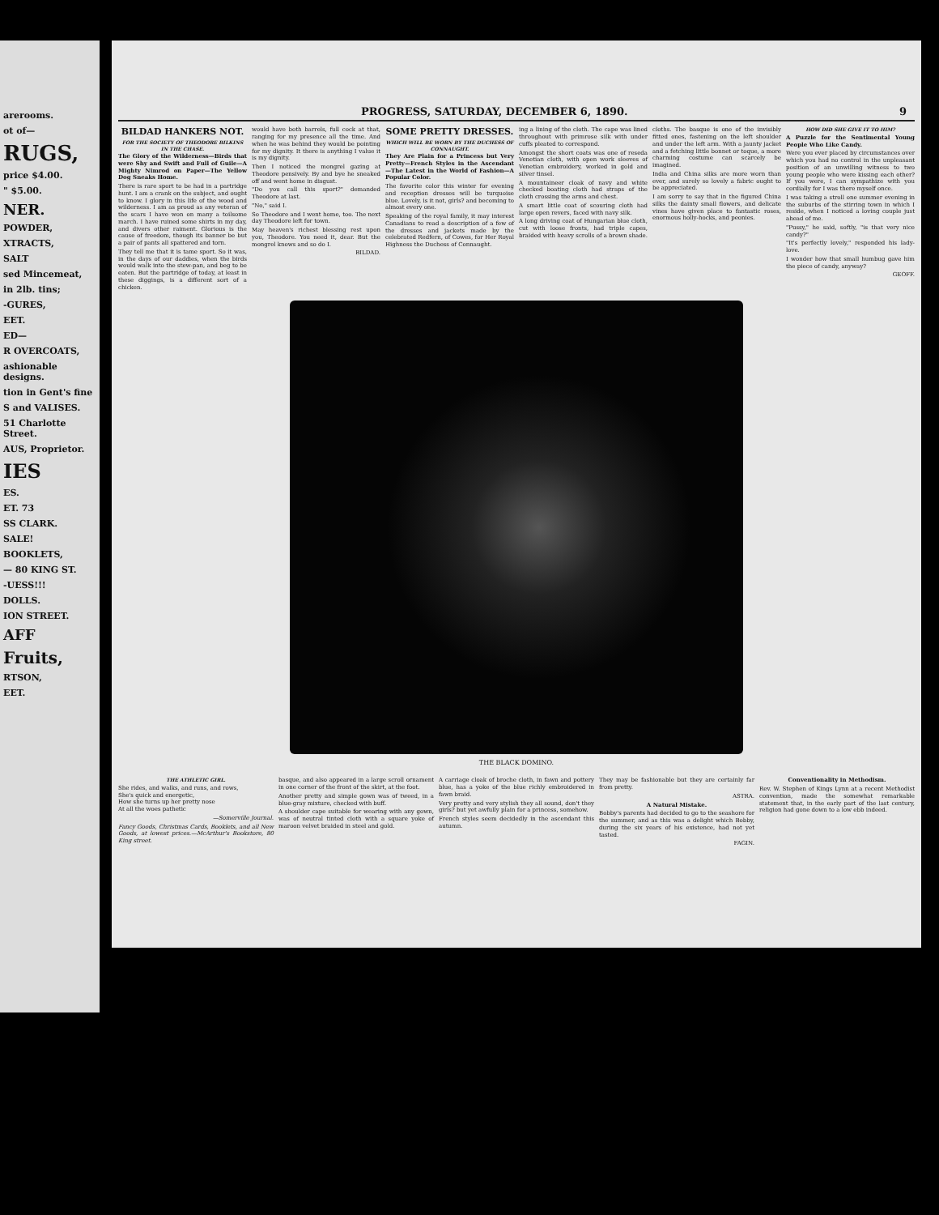arerooms.
ot of—
RUGS,
price $4.00.
" $5.00.
NER.
POWDER,
XTRACTS,
SALT
sed Mincemeat,
in 2lb. tins;
-GURES,
EET.
ED—
R OVERCOATS,
ashionable designs.
tion in Gent's fine
S and VALISES.
51 Charlotte Street.
AUS, Proprietor.
IES
ES.
ET. 73
SS CLARK.
SALE!
BOOKLETS,
— 80 KING ST.
-UESS!!!
DOLLS.
ION STREET.
AFF
Fruits,
RTSON,
EET.
PROGRESS, SATURDAY, DECEMBER 6, 1890. 9
BILDAD HANKERS NOT.
FOR THE SOCIETY OF THEODORE BILKINS IN THE CHASE.
The Glory of the Wilderness—Birds that were Shy and Swift and Full of Guile—A Mighty Nimrod on Paper—The Yellow Dog Sneaks Home.
There is rare sport to be had in a partridge hunt. I am a crank on the subject, and ought to know. I glory in this life of the wood and wilderness. I am as proud as any veteran of the scars I have won on many a toilsome march. I have ruined some shirts in my day, and divers other raiment. Glorious is the cause of freedom, though its banner be but a pair of pants all spattered and torn.
They tell me that it is tame sport. So it was, in the days of our daddies, when the birds would walk into the stew-pan, and beg to be eaten. But the partridge of today, at least in these diggings, is a different sort of a chicken.
would have both barrels, full cock at that, ranging for my presence all the time. And when he was behind they would be pointing for my dignity. It there is anything I value it is my dignity.
Then I noticed the mongrel gazing at Theodore pensively. By and bye he sneaked off and went home in disgust.
"Do you call this sport?" demanded Theodore at last.
"No," said I.
So Theodore and I went home, too. The next day Theodore left for town.
May heaven's richest blessing rest upon you, Theodore. You need it, dear. But the mongrel knows and so do I.
BILDAD.
SOME PRETTY DRESSES.
WHICH WILL BE WORN BY THE DUCHESS OF CONNAUGHT.
They Are Plain for a Princess but Very Pretty—French Styles in the Ascendant—The Latest in the World of Fashion—A Popular Color.
The favorite color this winter for evening and reception dresses will be turquoise blue. Lovely, is it not, girls? and becoming to almost every one.
Speaking of the royal family, it may interest Canadians to read a description of a few of the dresses and jackets made by the celebrated Redfern, of Cowes, for Her Royal Highness the Duchess of Connaught.
ing a lining of the cloth. The cape was lined throughout with primrose silk with under cuffs pleated to correspond.
Amongst the short coats was one of reseda Venetian cloth, with open work sleeves of Venetian embroidery, worked in gold and silver tinsel.
A mountaineer cloak of navy and white checked boating cloth had straps of the cloth crossing the arms and chest.
A smart little coat of scouring cloth had large open revers, faced with navy silk.
A long driving coat of Hungarian blue cloth, cut with loose fronts, had triple capes, braided with heavy scrolls of a brown shade.
cloths. The basque is one of the invisibly fitted ones, fastening on the left shoulder and under the left arm. With a jaunty jacket and a fetching little bonnet or toque, a more charming costume can scarcely be imagined.
India and China silks are more worn than ever, and surely so lovely a fabric ought to be appreciated.
I am sorry to say that in the figured China silks the dainty small flowers, and delicate vines have given place to fantastic roses, enormous holly-hocks, and peonies.
HOW DID SHE GIVE IT TO HIM?
A Puzzle for the Sentimental Young People Who Like Candy.
Were you ever placed by circumstances over which you had no control in the unpleasant position of an unwilling witness to two young people who were kissing each other? If you were, I can sympathize with you cordially for I was there myself once.
I was taking a stroll one summer evening in the suburbs of the stirring town in which I reside, when I noticed a loving couple just ahead of me.
"Pussy," he said, softly, "is that very nice candy?"
"It's perfectly lovely," responded his lady-love.
I wonder how that small humbug gave him the piece of candy, anyway?
GEOFF.
THE BLACK DOMINO.
THE ATHLETIC GIRL.
She rides, and walks, and runs, and rows,
She's quick and energetic,
How she turns up her pretty nose
At all the woes pathetic
—Somerville Journal.
Fancy Goods, Christmas Cards, Booklets, and all New Goods, at lowest prices.—McArthur's Bookstore, 80 King street.
basque, and also appeared in a large scroll ornament in one corner of the front of the skirt, at the foot.
Another pretty and simple gown was of tweed, in a blue-gray mixture, checked with buff.
A shoulder cape suitable for wearing with any gown, was of neutral tinted cloth with a square yoke of maroon velvet braided in steel and gold.
A carriage cloak of broche cloth, in fawn and pottery blue, has a yoke of the blue richly embroidered in fawn braid.
Very pretty and very stylish they all sound, don't they girls? but yet awfully plain for a princess, somehow.
French styles seem decidedly in the ascendant this autumn.
They may be fashionable but they are certainly far from pretty.
ASTRA.
A Natural Mistake.
Bobby's parents had decided to go to the seashore for the summer, and as this was a delight which Bobby, during the six years of his existence, had not yet tasted.
FAGIN.
Conventionality in Methodism.
Rev. W. Stephen of Kings Lynn at a recent Methodist convention, made the somewhat remarkable statement that, in the early part of the last century, religion had gone down to a low ebb indeed.